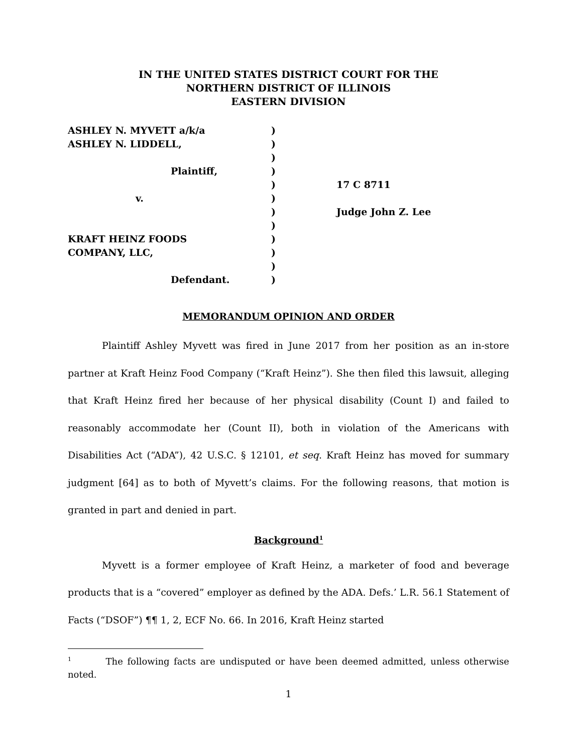IN THE UNITED STATES DISTRICT COURT FOR THE
NORTHERN DISTRICT OF ILLINOIS
EASTERN DIVISION
ASHLEY N. MYVETT a/k/a
ASHLEY N. LIDDELL,
Plaintiff,
v.
KRAFT HEINZ FOODS
COMPANY, LLC,
Defendant.
)
)
)
)
)
)
)
)
)
)
)
)
17 C 8711
Judge John Z. Lee
MEMORANDUM OPINION AND ORDER
Plaintiff Ashley Myvett was fired in June 2017 from her position as an in-store partner at Kraft Heinz Food Company (“Kraft Heinz”). She then filed this lawsuit, alleging that Kraft Heinz fired her because of her physical disability (Count I) and failed to reasonably accommodate her (Count II), both in violation of the Americans with Disabilities Act (“ADA”), 42 U.S.C. § 12101, et seq. Kraft Heinz has moved for summary judgment [64] as to both of Myvett’s claims. For the following reasons, that motion is granted in part and denied in part.
Background<sup>1</sup>
Myvett is a former employee of Kraft Heinz, a marketer of food and beverage products that is a “covered” employer as defined by the ADA. Defs.’ L.R. 56.1 Statement of Facts (“DSOF”) ¶¶ 1, 2, ECF No. 66. In 2016, Kraft Heinz started
<sup>1</sup> The following facts are undisputed or have been deemed admitted, unless otherwise noted.
1